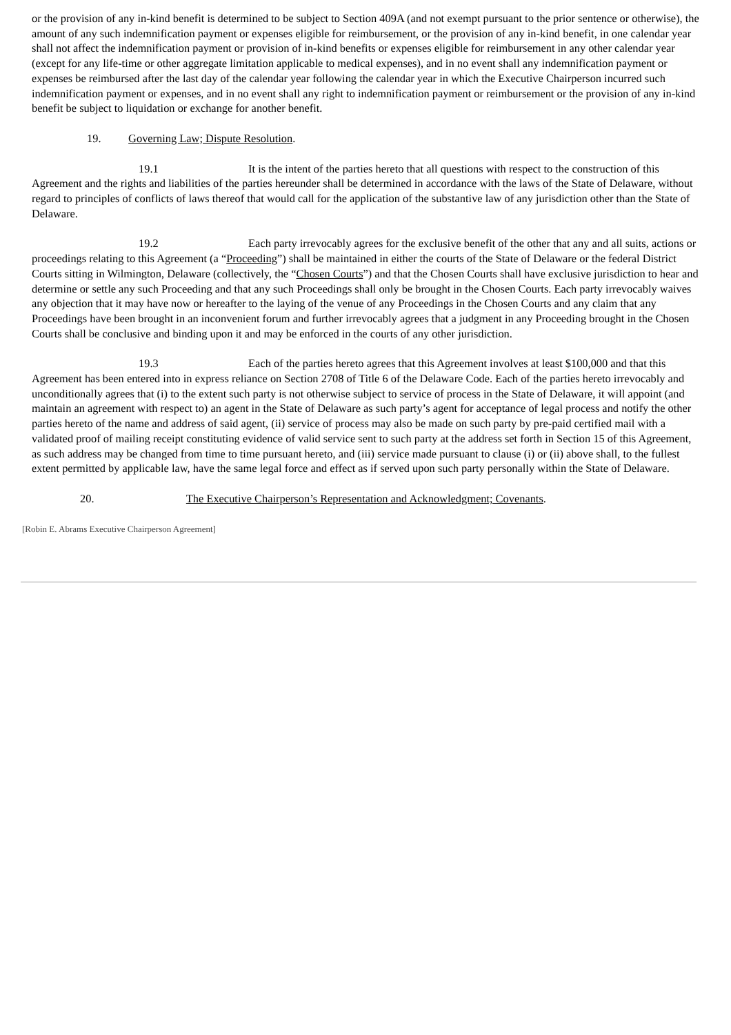or the provision of any in-kind benefit is determined to be subject to Section 409A (and not exempt pursuant to the prior sentence or otherwise), the amount of any such indemnification payment or expenses eligible for reimbursement, or the provision of any in-kind benefit, in one calendar year shall not affect the indemnification payment or provision of in-kind benefits or expenses eligible for reimbursement in any other calendar year (except for any life-time or other aggregate limitation applicable to medical expenses), and in no event shall any indemnification payment or expenses be reimbursed after the last day of the calendar year following the calendar year in which the Executive Chairperson incurred such indemnification payment or expenses, and in no event shall any right to indemnification payment or reimbursement or the provision of any in-kind benefit be subject to liquidation or exchange for another benefit.
19. Governing Law; Dispute Resolution.
19.1 It is the intent of the parties hereto that all questions with respect to the construction of this Agreement and the rights and liabilities of the parties hereunder shall be determined in accordance with the laws of the State of Delaware, without regard to principles of conflicts of laws thereof that would call for the application of the substantive law of any jurisdiction other than the State of Delaware.
19.2 Each party irrevocably agrees for the exclusive benefit of the other that any and all suits, actions or proceedings relating to this Agreement (a “Proceeding”) shall be maintained in either the courts of the State of Delaware or the federal District Courts sitting in Wilmington, Delaware (collectively, the “Chosen Courts”) and that the Chosen Courts shall have exclusive jurisdiction to hear and determine or settle any such Proceeding and that any such Proceedings shall only be brought in the Chosen Courts. Each party irrevocably waives any objection that it may have now or hereafter to the laying of the venue of any Proceedings in the Chosen Courts and any claim that any Proceedings have been brought in an inconvenient forum and further irrevocably agrees that a judgment in any Proceeding brought in the Chosen Courts shall be conclusive and binding upon it and may be enforced in the courts of any other jurisdiction.
19.3 Each of the parties hereto agrees that this Agreement involves at least $100,000 and that this Agreement has been entered into in express reliance on Section 2708 of Title 6 of the Delaware Code. Each of the parties hereto irrevocably and unconditionally agrees that (i) to the extent such party is not otherwise subject to service of process in the State of Delaware, it will appoint (and maintain an agreement with respect to) an agent in the State of Delaware as such party’s agent for acceptance of legal process and notify the other parties hereto of the name and address of said agent, (ii) service of process may also be made on such party by pre-paid certified mail with a validated proof of mailing receipt constituting evidence of valid service sent to such party at the address set forth in Section 15 of this Agreement, as such address may be changed from time to time pursuant hereto, and (iii) service made pursuant to clause (i) or (ii) above shall, to the fullest extent permitted by applicable law, have the same legal force and effect as if served upon such party personally within the State of Delaware.
20. The Executive Chairperson’s Representation and Acknowledgment; Covenants.
[Robin E. Abrams Executive Chairperson Agreement]